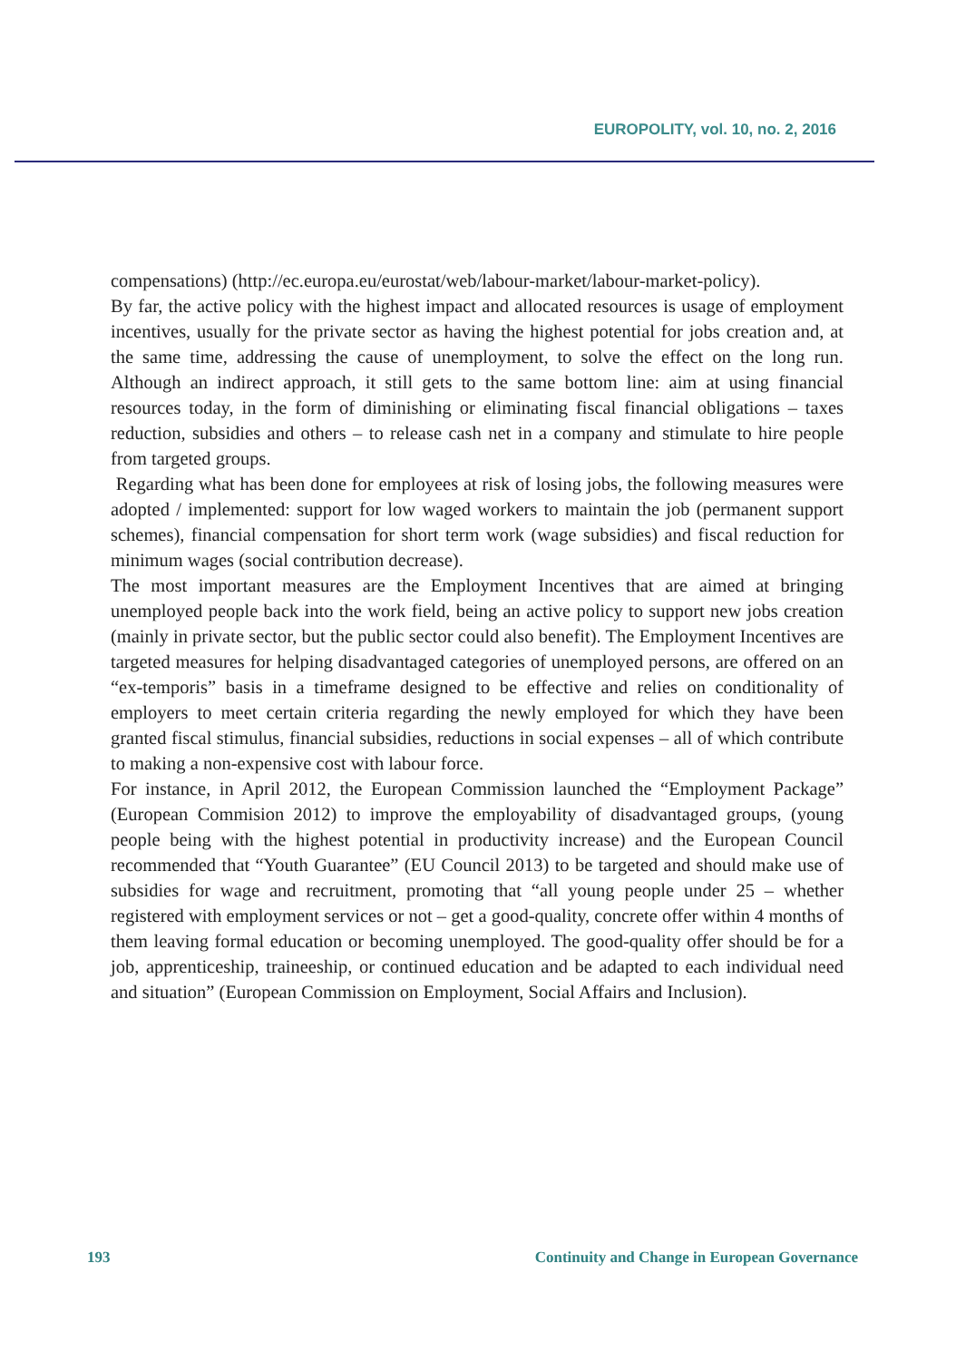EUROPOLITY, vol. 10, no. 2, 2016
compensations) (http://ec.europa.eu/eurostat/web/labour-market/labour-market-policy).
By far, the active policy with the highest impact and allocated resources is usage of employment incentives, usually for the private sector as having the highest potential for jobs creation and, at the same time, addressing the cause of unemployment, to solve the effect on the long run. Although an indirect approach, it still gets to the same bottom line: aim at using financial resources today, in the form of diminishing or eliminating fiscal financial obligations – taxes reduction, subsidies and others – to release cash net in a company and stimulate to hire people from targeted groups.
Regarding what has been done for employees at risk of losing jobs, the following measures were adopted / implemented: support for low waged workers to maintain the job (permanent support schemes), financial compensation for short term work (wage subsidies) and fiscal reduction for minimum wages (social contribution decrease).
The most important measures are the Employment Incentives that are aimed at bringing unemployed people back into the work field, being an active policy to support new jobs creation (mainly in private sector, but the public sector could also benefit). The Employment Incentives are targeted measures for helping disadvantaged categories of unemployed persons, are offered on an “ex-temporis” basis in a timeframe designed to be effective and relies on conditionality of employers to meet certain criteria regarding the newly employed for which they have been granted fiscal stimulus, financial subsidies, reductions in social expenses – all of which contribute to making a non-expensive cost with labour force.
For instance, in April 2012, the European Commission launched the “Employment Package” (European Commision 2012) to improve the employability of disadvantaged groups, (young people being with the highest potential in productivity increase) and the European Council recommended that “Youth Guarantee” (EU Council 2013) to be targeted and should make use of subsidies for wage and recruitment, promoting that “all young people under 25 – whether registered with employment services or not – get a good-quality, concrete offer within 4 months of them leaving formal education or becoming unemployed. The good-quality offer should be for a job, apprenticeship, traineeship, or continued education and be adapted to each individual need and situation” (European Commission on Employment, Social Affairs and Inclusion).
193 Continuity and Change in European Governance